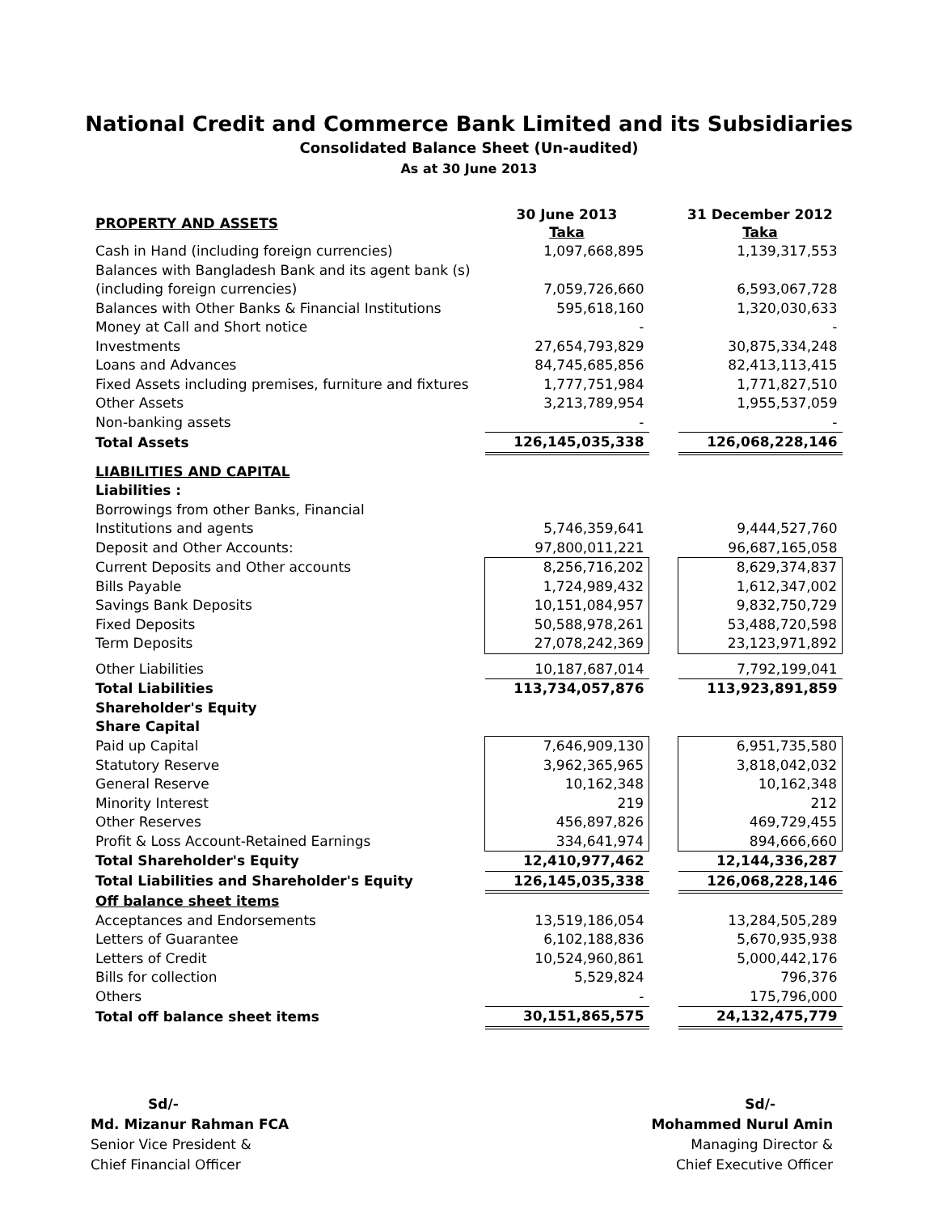National Credit and Commerce Bank Limited and its Subsidiaries
Consolidated Balance Sheet (Un-audited)
As at 30 June 2013
| PROPERTY AND ASSETS | 30 June 2013 Taka | | 31 December 2012 Taka |
| Cash in Hand (including foreign currencies) | 1,097,668,895 | | 1,139,317,553 |
| Balances with Bangladesh Bank and its agent bank (s) | | | |
| (including foreign currencies) | 7,059,726,660 | | 6,593,067,728 |
| Balances with Other Banks & Financial Institutions | 595,618,160 | | 1,320,030,633 |
| Money at Call and Short notice | - | | - |
| Investments | 27,654,793,829 | | 30,875,334,248 |
| Loans and Advances | 84,745,685,856 | | 82,413,113,415 |
| Fixed Assets including premises, furniture and fixtures | 1,777,751,984 | | 1,771,827,510 |
| Other Assets | 3,213,789,954 | | 1,955,537,059 |
| Non-banking assets | - | | - |
| Total Assets | 126,145,035,338 | | 126,068,228,146 |
| LIABILITIES AND CAPITAL | | | |
| Liabilities : | | | |
| Borrowings from other Banks, Financial | | | |
| Institutions and agents | 5,746,359,641 | | 9,444,527,760 |
| Deposit and Other Accounts: | 97,800,011,221 | | 96,687,165,058 |
| Current Deposits and Other accounts | 8,256,716,202 | | 8,629,374,837 |
| Bills Payable | 1,724,989,432 | | 1,612,347,002 |
| Savings Bank Deposits | 10,151,084,957 | | 9,832,750,729 |
| Fixed Deposits | 50,588,978,261 | | 53,488,720,598 |
| Term Deposits | 27,078,242,369 | | 23,123,971,892 |
| Other Liabilities | 10,187,687,014 | | 7,792,199,041 |
| Total Liabilities | 113,734,057,876 | | 113,923,891,859 |
| Shareholder's Equity | | | |
| Share Capital | | | |
| Paid up Capital | 7,646,909,130 | | 6,951,735,580 |
| Statutory Reserve | 3,962,365,965 | | 3,818,042,032 |
| General Reserve | 10,162,348 | | 10,162,348 |
| Minority Interest | 219 | | 212 |
| Other Reserves | 456,897,826 | | 469,729,455 |
| Profit & Loss Account-Retained Earnings | 334,641,974 | | 894,666,660 |
| Total Shareholder's Equity | 12,410,977,462 | | 12,144,336,287 |
| Total Liabilities and Shareholder's Equity | 126,145,035,338 | | 126,068,228,146 |
| Off balance sheet items | | | |
| Acceptances and Endorsements | 13,519,186,054 | | 13,284,505,289 |
| Letters of Guarantee | 6,102,188,836 | | 5,670,935,938 |
| Letters of Credit | 10,524,960,861 | | 5,000,442,176 |
| Bills for collection | 5,529,824 | | 796,376 |
| Others | - | | 175,796,000 |
| Total off balance sheet items | 30,151,865,575 | | 24,132,475,779 |
Sd/-
Md. Mizanur Rahman FCA
Senior Vice President &
Chief Financial Officer
Sd/-
Mohammed Nurul Amin
Managing Director &
Chief Executive Officer